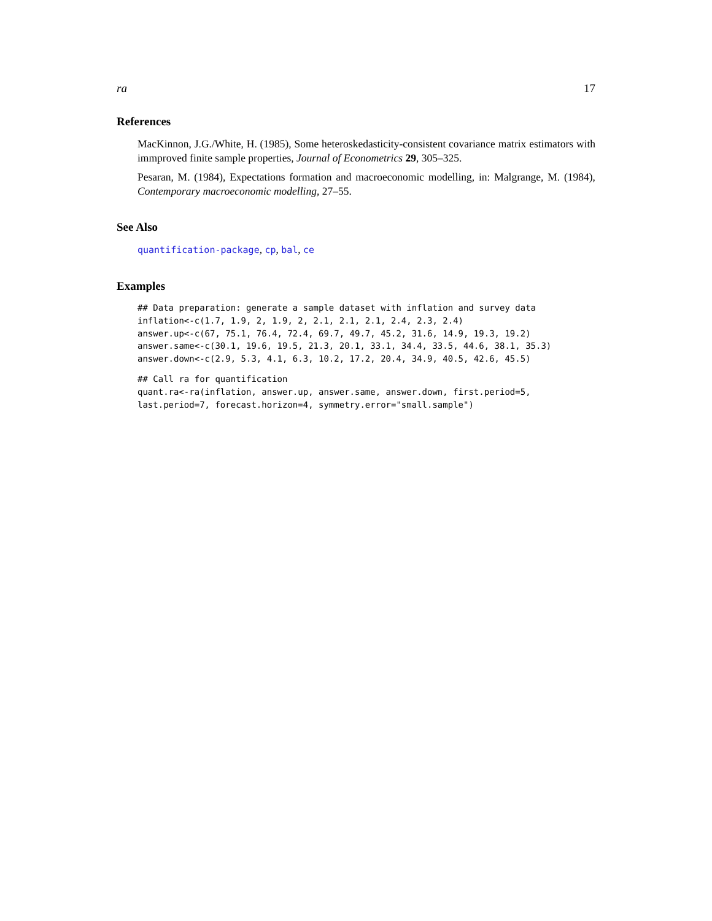ra 17
References
MacKinnon, J.G./White, H. (1985), Some heteroskedasticity-consistent covariance matrix estimators with immproved finite sample properties, Journal of Econometrics 29, 305–325.
Pesaran, M. (1984), Expectations formation and macroeconomic modelling, in: Malgrange, M. (1984), Contemporary macroeconomic modelling, 27–55.
See Also
quantification-package, cp, bal, ce
Examples
## Data preparation: generate a sample dataset with inflation and survey data
inflation<-c(1.7, 1.9, 2, 1.9, 2, 2.1, 2.1, 2.1, 2.4, 2.3, 2.4)
answer.up<-c(67, 75.1, 76.4, 72.4, 69.7, 49.7, 45.2, 31.6, 14.9, 19.3, 19.2)
answer.same<-c(30.1, 19.6, 19.5, 21.3, 20.1, 33.1, 34.4, 33.5, 44.6, 38.1, 35.3)
answer.down<-c(2.9, 5.3, 4.1, 6.3, 10.2, 17.2, 20.4, 34.9, 40.5, 42.6, 45.5)
## Call ra for quantification
quant.ra<-ra(inflation, answer.up, answer.same, answer.down, first.period=5,
last.period=7, forecast.horizon=4, symmetry.error="small.sample")